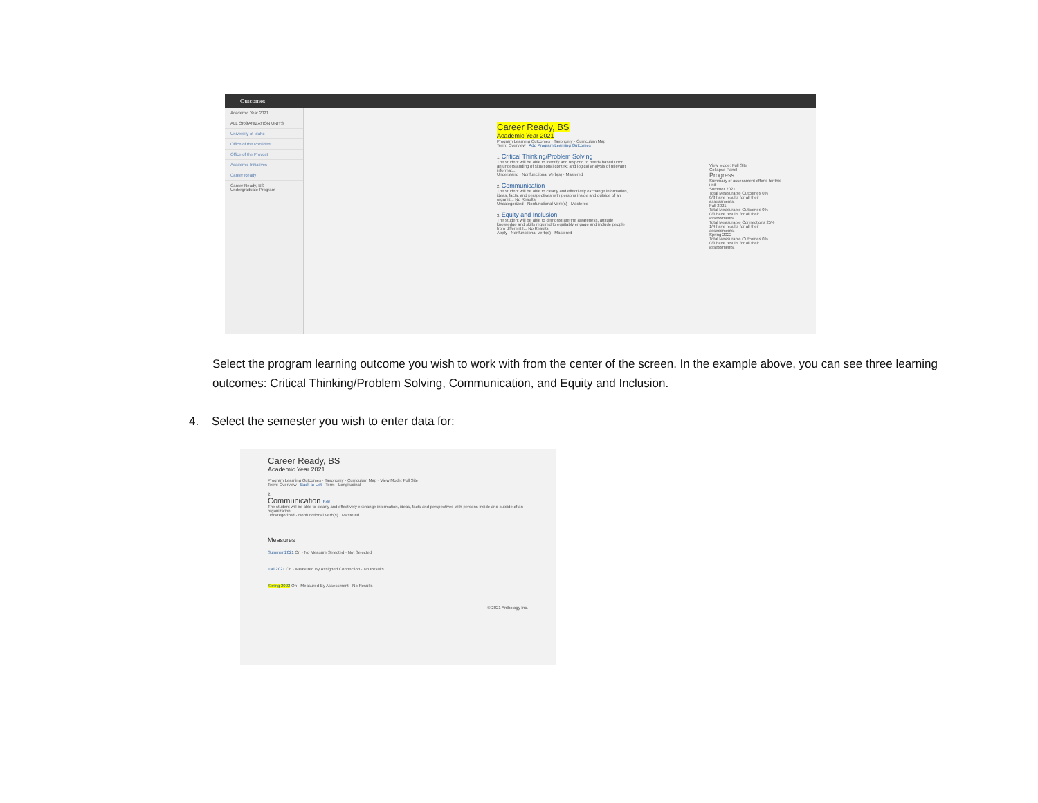Outcomes
Academic Year 2021
ALL ORGANIZATION UNITS
University of Idaho
Office of the President
Office of the Provost
Academic Initiatives
Career Ready
Career Ready, BS
Undergraduate Program
Career Ready, BS
Academic Year 2021
Program Learning Outcomes · Taxonomy · Curriculum Map
Term: Overview Add Program Learning Outcomes
1. Critical Thinking/Problem Solving
The student will be able to identify and respond to needs based upon an understanding of situational context and logical analysis of relevant informat...
Understand · Nonfunctional Verb(s) · Mastered
2. Communication
The student will be able to clearly and effectively exchange information, ideas, facts, and perspectives with persons inside and outside of an organiz... No Results
Uncategorized · Nonfunctional Verb(s) · Mastered
3. Equity and Inclusion
The student will be able to demonstrate the awareness, attitude, knowledge and skills required to equitably engage and include people from different I... No Results
Apply · Nonfunctional Verb(s) · Mastered
View Mode: Full Site
Collapse Panel
Progress
Summary of assessment efforts for this unit.
Summer 2021
Total Measurable Outcomes 0%
0/3 have results for all their assessments.
Fall 2021
Total Measurable Outcomes 0%
0/3 have results for all their assessments.
Total Measurable Connections 25%
1/4 have results for all their assessments.
Spring 2022
Total Measurable Outcomes 0%
0/3 have results for all their assessments.
Select the program learning outcome you wish to work with from the center of the screen. In the example above, you can see three learning outcomes: Critical Thinking/Problem Solving, Communication, and Equity and Inclusion.
4. Select the semester you wish to enter data for:
Career Ready, BS
Academic Year 2021
Program Learning Outcomes · Taxonomy · Curriculum Map · View Mode: Full Site
Term: Overview · Back to List · Term · Longitudinal
2.
Communication Edit
The student will be able to clearly and effectively exchange information, ideas, facts and perspectives with persons inside and outside of an organization.
Uncategorized · Nonfunctional Verb(s) · Mastered
Measures
Summer 2021 On · No Measure Selected · Not Selected
Fall 2021 On · Measured By Assigned Connection · No Results
Spring 2022 On · Measured By Assessment · No Results
© 2021 Anthology Inc.